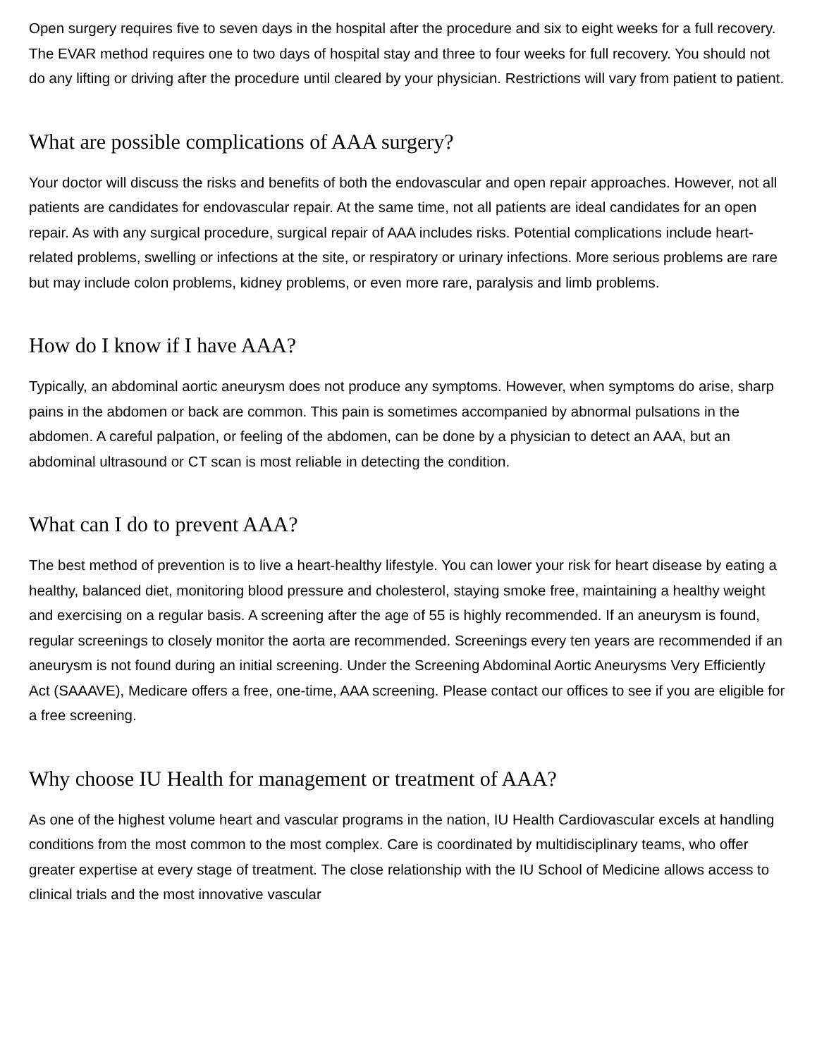Open surgery requires five to seven days in the hospital after the procedure and six to eight weeks for a full recovery. The EVAR method requires one to two days of hospital stay and three to four weeks for full recovery. You should not do any lifting or driving after the procedure until cleared by your physician. Restrictions will vary from patient to patient.
What are possible complications of AAA surgery?
Your doctor will discuss the risks and benefits of both the endovascular and open repair approaches. However, not all patients are candidates for endovascular repair. At the same time, not all patients are ideal candidates for an open repair. As with any surgical procedure, surgical repair of AAA includes risks. Potential complications include heart-related problems, swelling or infections at the site, or respiratory or urinary infections. More serious problems are rare but may include colon problems, kidney problems, or even more rare, paralysis and limb problems.
How do I know if I have AAA?
Typically, an abdominal aortic aneurysm does not produce any symptoms. However, when symptoms do arise, sharp pains in the abdomen or back are common. This pain is sometimes accompanied by abnormal pulsations in the abdomen. A careful palpation, or feeling of the abdomen, can be done by a physician to detect an AAA, but an abdominal ultrasound or CT scan is most reliable in detecting the condition.
What can I do to prevent AAA?
The best method of prevention is to live a heart-healthy lifestyle. You can lower your risk for heart disease by eating a healthy, balanced diet, monitoring blood pressure and cholesterol, staying smoke free, maintaining a healthy weight and exercising on a regular basis. A screening after the age of 55 is highly recommended. If an aneurysm is found, regular screenings to closely monitor the aorta are recommended. Screenings every ten years are recommended if an aneurysm is not found during an initial screening. Under the Screening Abdominal Aortic Aneurysms Very Efficiently Act (SAAAVE), Medicare offers a free, one-time, AAA screening. Please contact our offices to see if you are eligible for a free screening.
Why choose IU Health for management or treatment of AAA?
As one of the highest volume heart and vascular programs in the nation, IU Health Cardiovascular excels at handling conditions from the most common to the most complex. Care is coordinated by multidisciplinary teams, who offer greater expertise at every stage of treatment. The close relationship with the IU School of Medicine allows access to clinical trials and the most innovative vascular